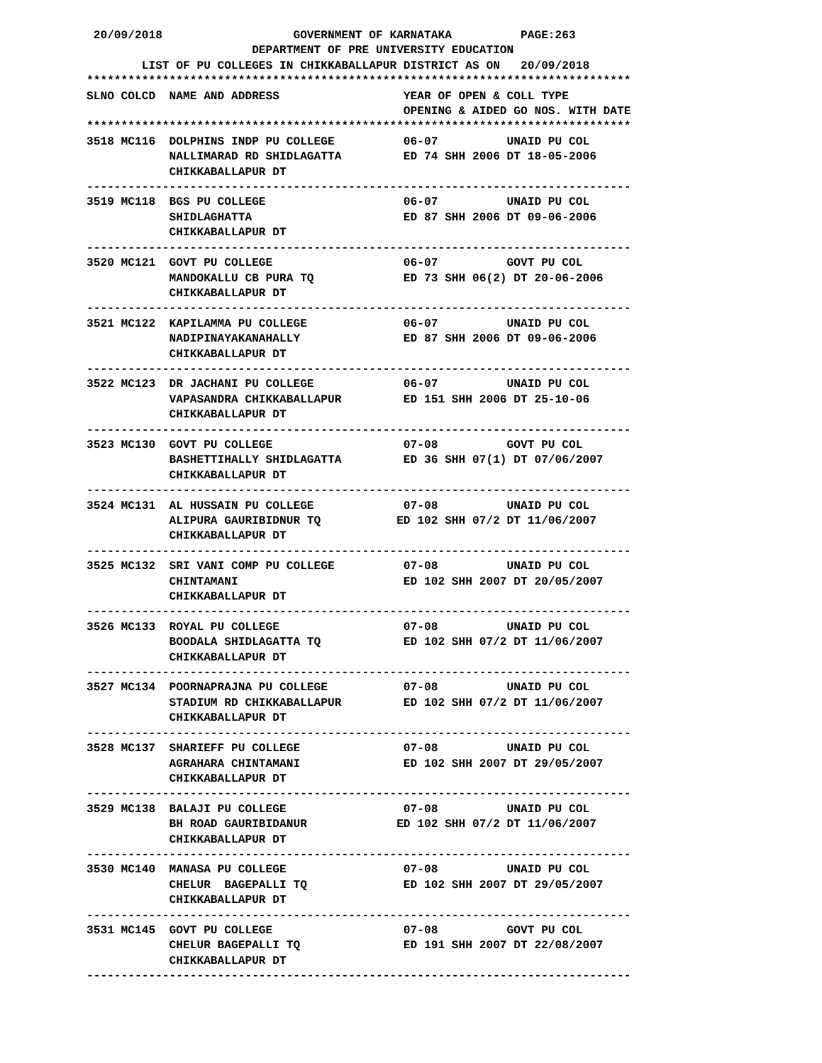20/09/2018                   GOVERNMENT OF KARNATAKA          PAGE:263
                        DEPARTMENT OF PRE UNIVERSITY EDUCATION
        LIST OF PU COLLEGES IN CHIKKABALLAPUR DISTRICT AS ON   20/09/2018
*******************************************************************************
SLNO COLCD  NAME AND ADDRESS                  YEAR OF OPEN & COLL TYPE
                                              OPENING & AIDED GO NOS. WITH DATE
*******************************************************************************
3518 MC116  DOLPHINS INDP PU COLLEGE          06-07          UNAID PU COL
            NALLIMARAD RD SHIDLAGATTA         ED 74 SHH 2006 DT 18-05-2006
            CHIKKABALLAPUR DT
-------------------------------------------------------------------------------
3519 MC118  BGS PU COLLEGE                    06-07          UNAID PU COL
            SHIDLAGHATTA                      ED 87 SHH 2006 DT 09-06-2006
            CHIKKABALLAPUR DT
-------------------------------------------------------------------------------
3520 MC121  GOVT PU COLLEGE                   06-07          GOVT PU COL
            MANDOKALLU CB PURA TQ             ED 73 SHH 06(2) DT 20-06-2006
            CHIKKABALLAPUR DT
-------------------------------------------------------------------------------
3521 MC122  KAPILAMMA PU COLLEGE              06-07          UNAID PU COL
            NADIPINAYAKANAHALLY               ED 87 SHH 2006 DT 09-06-2006
            CHIKKABALLAPUR DT
-------------------------------------------------------------------------------
3522 MC123  DR JACHANI PU COLLEGE             06-07          UNAID PU COL
            VAPASANDRA CHIKKABALLAPUR         ED 151 SHH 2006 DT 25-10-06
            CHIKKABALLAPUR DT
-------------------------------------------------------------------------------
3523 MC130  GOVT PU COLLEGE                   07-08          GOVT PU COL
            BASHETTIHALLY SHIDLAGATTA         ED 36 SHH 07(1) DT 07/06/2007
            CHIKKABALLAPUR DT
-------------------------------------------------------------------------------
3524 MC131  AL HUSSAIN PU COLLEGE             07-08          UNAID PU COL
            ALIPURA GAURIBIDNUR TQ           ED 102 SHH 07/2 DT 11/06/2007
            CHIKKABALLAPUR DT
-------------------------------------------------------------------------------
3525 MC132  SRI VANI COMP PU COLLEGE          07-08          UNAID PU COL
            CHINTAMANI                        ED 102 SHH 2007 DT 20/05/2007
            CHIKKABALLAPUR DT
-------------------------------------------------------------------------------
3526 MC133  ROYAL PU COLLEGE                  07-08          UNAID PU COL
            BOODALA SHIDLAGATTA TQ            ED 102 SHH 07/2 DT 11/06/2007
            CHIKKABALLAPUR DT
-------------------------------------------------------------------------------
3527 MC134  POORNAPRAJNA PU COLLEGE           07-08          UNAID PU COL
            STADIUM RD CHIKKABALLAPUR         ED 102 SHH 07/2 DT 11/06/2007
            CHIKKABALLAPUR DT
-------------------------------------------------------------------------------
3528 MC137  SHARIEFF PU COLLEGE               07-08          UNAID PU COL
            AGRAHARA CHINTAMANI               ED 102 SHH 2007 DT 29/05/2007
            CHIKKABALLAPUR DT
-------------------------------------------------------------------------------
3529 MC138  BALAJI PU COLLEGE                 07-08          UNAID PU COL
            BH ROAD GAURIBIDANUR             ED 102 SHH 07/2 DT 11/06/2007
            CHIKKABALLAPUR DT
-------------------------------------------------------------------------------
3530 MC140  MANASA PU COLLEGE                 07-08          UNAID PU COL
            CHELUR  BAGEPALLI TQ              ED 102 SHH 2007 DT 29/05/2007
            CHIKKABALLAPUR DT
-------------------------------------------------------------------------------
3531 MC145  GOVT PU COLLEGE                   07-08          GOVT PU COL
            CHELUR BAGEPALLI TQ               ED 191 SHH 2007 DT 22/08/2007
            CHIKKABALLAPUR DT
-------------------------------------------------------------------------------